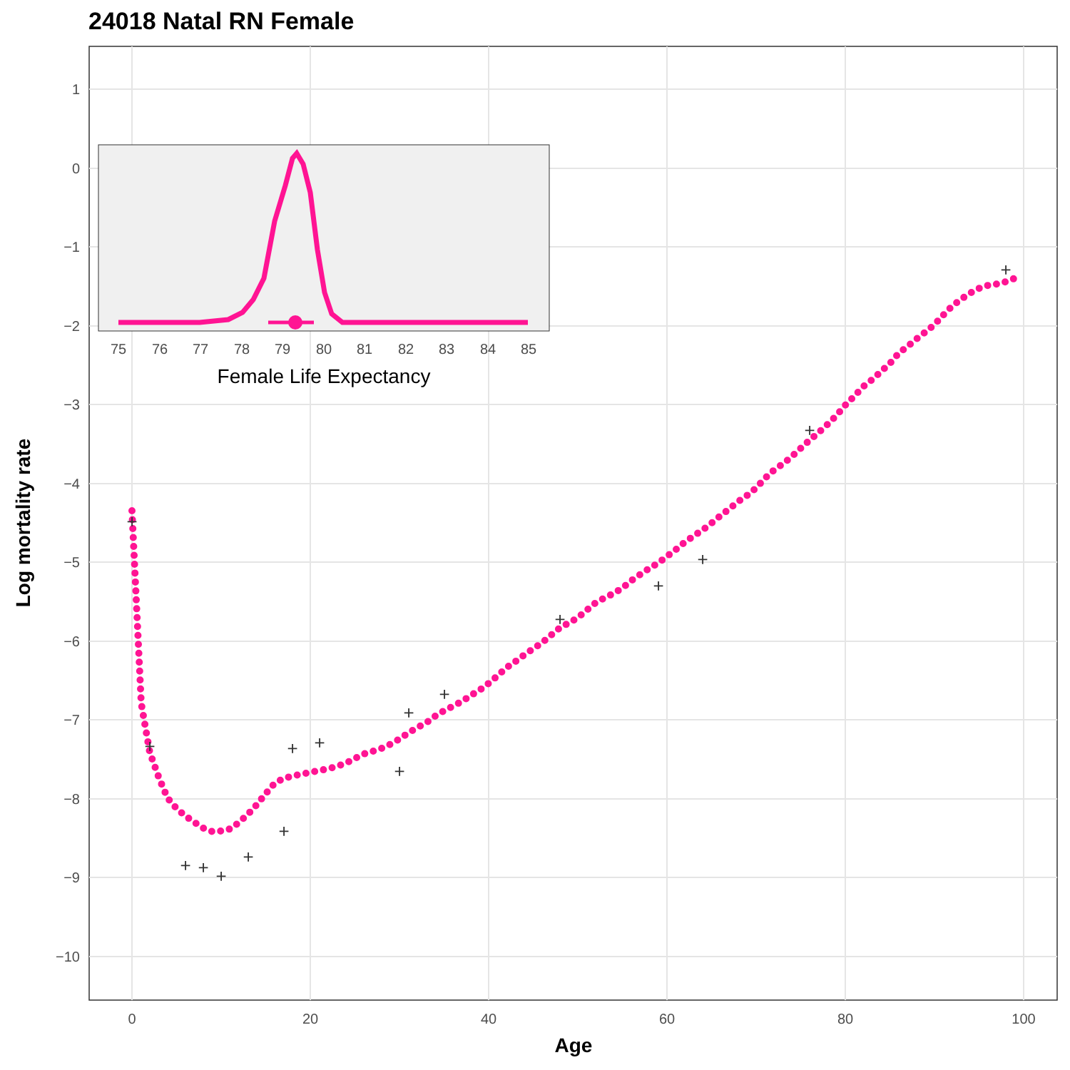24018 Natal RN Female
1
−3
−4
−5
−6
−7
−8
−9
−10
0
20
40
60
80
100
Age
Log mortality rate
+
+
+
+
+
+
+
+
+
+
+
+
+
+
+
+
+
0
−1
−2
75
76
77
78
79
80
81
82
83
84
85
Female Life Expectancy